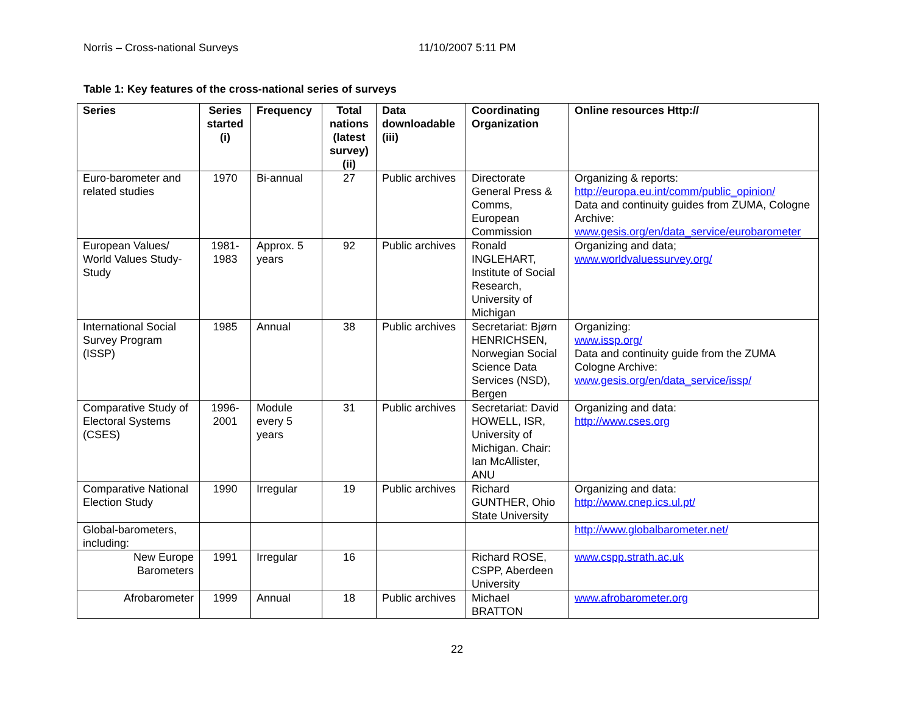Norris – Cross-national Surveys 11/10/2007 5:11 PM
Table 1: Key features of the cross-national series of surveys
| Series | Series started (i) | Frequency | Total nations (latest survey) (ii) | Data downloadable (iii) | Coordinating Organization | Online resources Http:// |
| --- | --- | --- | --- | --- | --- | --- |
| Euro-barometer and related studies | 1970 | Bi-annual | 27 | Public archives | Directorate General Press & Comms, European Commission | Organizing & reports: http://europa.eu.int/comm/public_opinion/ Data and continuity guides from ZUMA, Cologne Archive: www.gesis.org/en/data_service/eurobarometer |
| European Values/ World Values Study-Study | 1981-1983 | Approx. 5 years | 92 | Public archives | Ronald INGLEHART, Institute of Social Research, University of Michigan | Organizing and data; www.worldvaluessurvey.org/ |
| International Social Survey Program (ISSP) | 1985 | Annual | 38 | Public archives | Secretariat: Bjørn HENRICHSEN, Norwegian Social Science Data Services (NSD), Bergen | Organizing: www.issp.org/ Data and continuity guide from the ZUMA Cologne Archive: www.gesis.org/en/data_service/issp/ |
| Comparative Study of Electoral Systems (CSES) | 1996-2001 | Module every 5 years | 31 | Public archives | Secretariat: David HOWELL, ISR, University of Michigan. Chair: Ian McAllister, ANU | Organizing and data: http://www.cses.org |
| Comparative National Election Study | 1990 | Irregular | 19 | Public archives | Richard GUNTHER, Ohio State University | Organizing and data: http://www.cnep.ics.ul.pt/ |
| Global-barometers, including: | | | | | | http://www.globalbarometer.net/ |
| New Europe Barometers | 1991 | Irregular | 16 | | Richard ROSE, CSPP, Aberdeen University | www.cspp.strath.ac.uk |
| Afrobarometer | 1999 | Annual | 18 | Public archives | Michael BRATTON | www.afrobarometer.org |
22